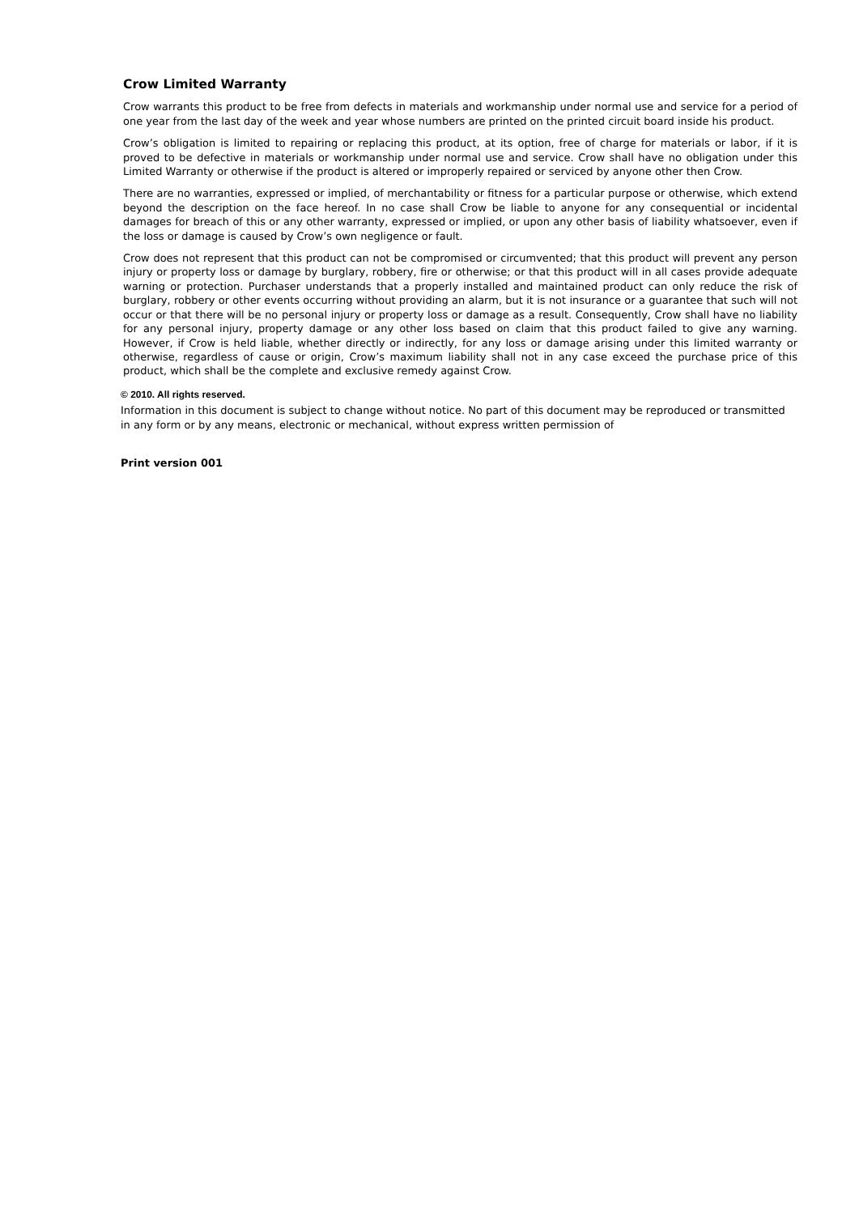Crow Limited Warranty
Crow warrants this product to be free from defects in materials and workmanship under normal use and service for a period of one year from the last day of the week and year whose numbers are printed on the printed circuit board inside his product.
Crow’s obligation is limited to repairing or replacing this product, at its option, free of charge for materials or labor, if it is proved to be defective in materials or workmanship under normal use and service. Crow shall have no obligation under this Limited Warranty or otherwise if the product is altered or improperly repaired or serviced by anyone other then Crow.
There are no warranties, expressed or implied, of merchantability or fitness for a particular purpose or otherwise, which extend beyond the description on the face hereof. In no case shall Crow be liable to anyone for any consequential or incidental damages for breach of this or any other warranty, expressed or implied, or upon any other basis of liability whatsoever, even if the loss or damage is caused by Crow’s own negligence or fault.
Crow does not represent that this product can not be compromised or circumvented; that this product will prevent any person injury or property loss or damage by burglary, robbery, fire or otherwise; or that this product will in all cases provide adequate warning or protection. Purchaser understands that a properly installed and maintained product can only reduce the risk of burglary, robbery or other events occurring without providing an alarm, but it is not insurance or a guarantee that such will not occur or that there will be no personal injury or property loss or damage as a result. Consequently, Crow shall have no liability for any personal injury, property damage or any other loss based on claim that this product failed to give any warning. However, if Crow is held liable, whether directly or indirectly, for any loss or damage arising under this limited warranty or otherwise, regardless of cause or origin, Crow’s maximum liability shall not in any case exceed the purchase price of this product, which shall be the complete and exclusive remedy against Crow.
© 2010. All rights reserved.
Information in this document is subject to change without notice. No part of this document may be reproduced or transmitted in any form or by any means, electronic or mechanical, without express written permission of
Print version 001